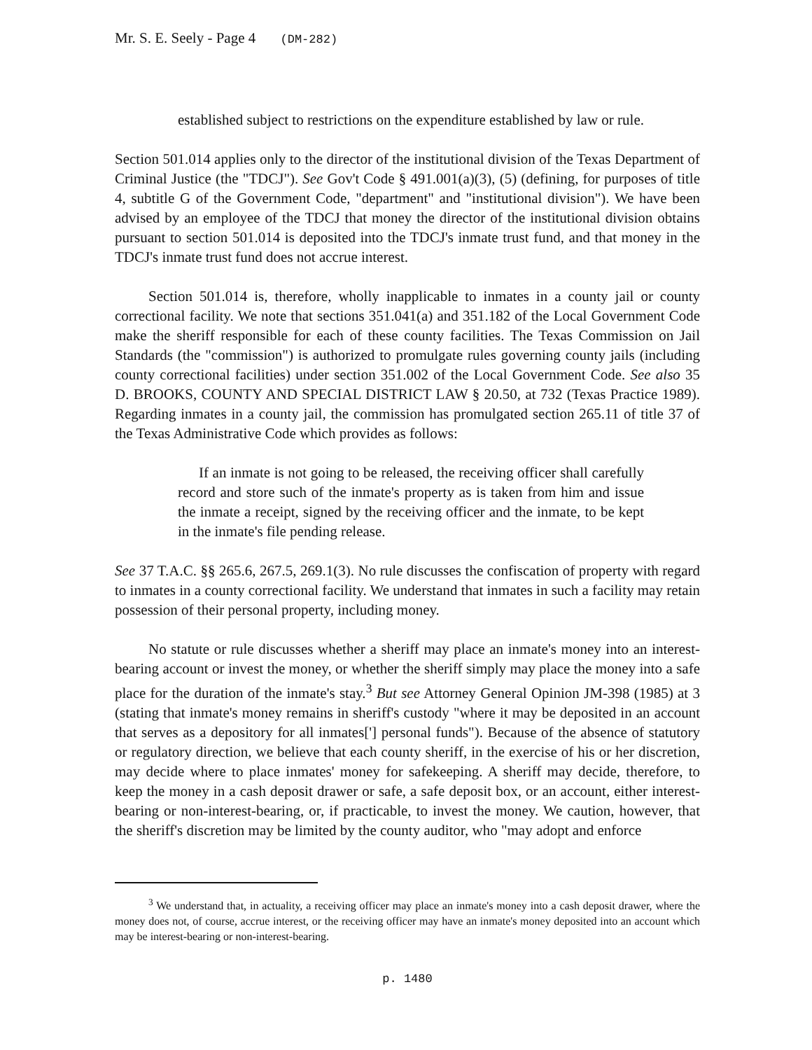Mr. S. E. Seely - Page 4 (DM-282)
established subject to restrictions on the expenditure established by law or rule.
Section 501.014 applies only to the director of the institutional division of the Texas Department of Criminal Justice (the "TDCJ"). See Gov't Code § 491.001(a)(3), (5) (defining, for purposes of title 4, subtitle G of the Government Code, "department" and "institutional division"). We have been advised by an employee of the TDCJ that money the director of the institutional division obtains pursuant to section 501.014 is deposited into the TDCJ's inmate trust fund, and that money in the TDCJ's inmate trust fund does not accrue interest.
Section 501.014 is, therefore, wholly inapplicable to inmates in a county jail or county correctional facility. We note that sections 351.041(a) and 351.182 of the Local Government Code make the sheriff responsible for each of these county facilities. The Texas Commission on Jail Standards (the "commission") is authorized to promulgate rules governing county jails (including county correctional facilities) under section 351.002 of the Local Government Code. See also 35 D. BROOKS, COUNTY AND SPECIAL DISTRICT LAW § 20.50, at 732 (Texas Practice 1989). Regarding inmates in a county jail, the commission has promulgated section 265.11 of title 37 of the Texas Administrative Code which provides as follows:
If an inmate is not going to be released, the receiving officer shall carefully record and store such of the inmate's property as is taken from him and issue the inmate a receipt, signed by the receiving officer and the inmate, to be kept in the inmate's file pending release.
See 37 T.A.C. §§ 265.6, 267.5, 269.1(3). No rule discusses the confiscation of property with regard to inmates in a county correctional facility. We understand that inmates in such a facility may retain possession of their personal property, including money.
No statute or rule discusses whether a sheriff may place an inmate's money into an interest-bearing account or invest the money, or whether the sheriff simply may place the money into a safe place for the duration of the inmate's stay.<sup>3</sup> But see Attorney General Opinion JM-398 (1985) at 3 (stating that inmate's money remains in sheriff's custody "where it may be deposited in an account that serves as a depository for all inmates['] personal funds"). Because of the absence of statutory or regulatory direction, we believe that each county sheriff, in the exercise of his or her discretion, may decide where to place inmates' money for safekeeping. A sheriff may decide, therefore, to keep the money in a cash deposit drawer or safe, a safe deposit box, or an account, either interest-bearing or non-interest-bearing, or, if practicable, to invest the money. We caution, however, that the sheriff's discretion may be limited by the county auditor, who "may adopt and enforce
<sup>3</sup> We understand that, in actuality, a receiving officer may place an inmate's money into a cash deposit drawer, where the money does not, of course, accrue interest, or the receiving officer may have an inmate's money deposited into an account which may be interest-bearing or non-interest-bearing.
p. 1480